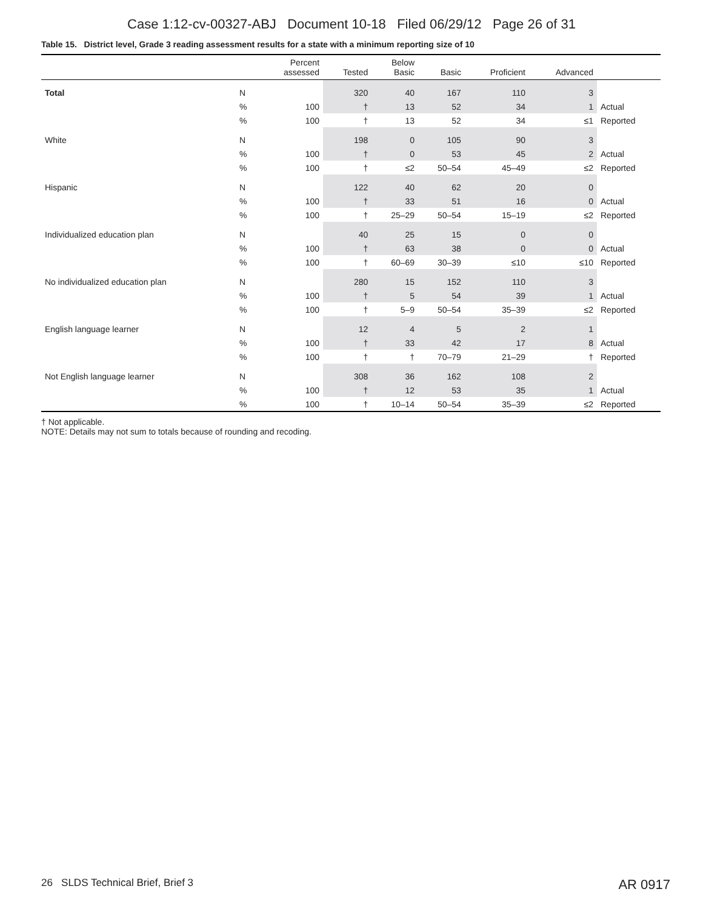Case 1:12-cv-00327-ABJ Document 10-18 Filed 06/29/12 Page 26 of 31
Table 15. District level, Grade 3 reading assessment results for a state with a minimum reporting size of 10
| | | Percent assessed | Tested | Below Basic | Basic | Proficient | Advanced | |
| --- | --- | --- | --- | --- | --- | --- | --- | --- |
| Total | N | | 320 | 40 | 167 | 110 | 3 | |
| | % | 100 | † | 13 | 52 | 34 | 1 | Actual |
| | % | 100 | † | 13 | 52 | 34 | ≤1 | Reported |
| White | N | | 198 | 0 | 105 | 90 | 3 | |
| | % | 100 | † | 0 | 53 | 45 | 2 | Actual |
| | % | 100 | † | ≤2 | 50–54 | 45–49 | ≤2 | Reported |
| Hispanic | N | | 122 | 40 | 62 | 20 | 0 | |
| | % | 100 | † | 33 | 51 | 16 | 0 | Actual |
| | % | 100 | † | 25–29 | 50–54 | 15–19 | ≤2 | Reported |
| Individualized education plan | N | | 40 | 25 | 15 | 0 | 0 | |
| | % | 100 | † | 63 | 38 | 0 | 0 | Actual |
| | % | 100 | † | 60–69 | 30–39 | ≤10 | ≤10 | Reported |
| No individualized education plan | N | | 280 | 15 | 152 | 110 | 3 | |
| | % | 100 | † | 5 | 54 | 39 | 1 | Actual |
| | % | 100 | † | 5–9 | 50–54 | 35–39 | ≤2 | Reported |
| English language learner | N | | 12 | 4 | 5 | 2 | 1 | |
| | % | 100 | † | 33 | 42 | 17 | 8 | Actual |
| | % | 100 | † | † | 70–79 | 21–29 | † | Reported |
| Not English language learner | N | | 308 | 36 | 162 | 108 | 2 | |
| | % | 100 | † | 12 | 53 | 35 | 1 | Actual |
| | % | 100 | † | 10–14 | 50–54 | 35–39 | ≤2 | Reported |
† Not applicable.
NOTE: Details may not sum to totals because of rounding and recoding.
26 SLDS Technical Brief, Brief 3
AR 0917